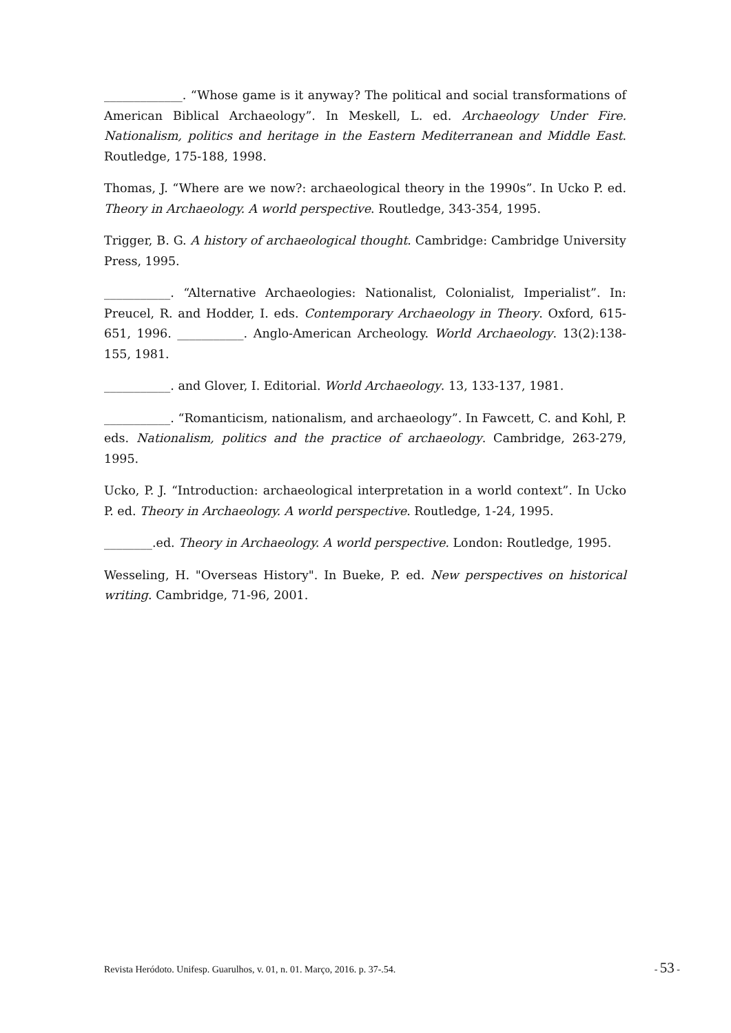_____________. “Whose game is it anyway? The political and social transformations of American Biblical Archaeology”. In Meskell, L. ed. Archaeology Under Fire. Nationalism, politics and heritage in the Eastern Mediterranean and Middle East. Routledge, 175-188, 1998.
Thomas, J. “Where are we now?: archaeological theory in the 1990s”. In Ucko P. ed. Theory in Archaeology. A world perspective. Routledge, 343-354, 1995.
Trigger, B. G. A history of archaeological thought. Cambridge: Cambridge University Press, 1995.
___________. “Alternative Archaeologies: Nationalist, Colonialist, Imperialist”. In: Preucel, R. and Hodder, I. eds. Contemporary Archaeology in Theory. Oxford, 615-651, 1996. ___________. Anglo-American Archeology. World Archaeology. 13(2):138-155, 1981.
___________. and Glover, I. Editorial. World Archaeology. 13, 133-137, 1981.
___________. “Romanticism, nationalism, and archaeology”. In Fawcett, C. and Kohl, P. eds. Nationalism, politics and the practice of archaeology. Cambridge, 263-279, 1995.
Ucko, P. J. “Introduction: archaeological interpretation in a world context”. In Ucko P. ed. Theory in Archaeology. A world perspective. Routledge, 1-24, 1995.
________.ed. Theory in Archaeology. A world perspective. London: Routledge, 1995.
Wesseling, H. "Overseas History". In Bueke, P. ed. New perspectives on historical writing. Cambridge, 71-96, 2001.
Revista Heródoto. Unifesp. Guarulhos, v. 01, n. 01. Março, 2016. p. 37-.54. - 53 -